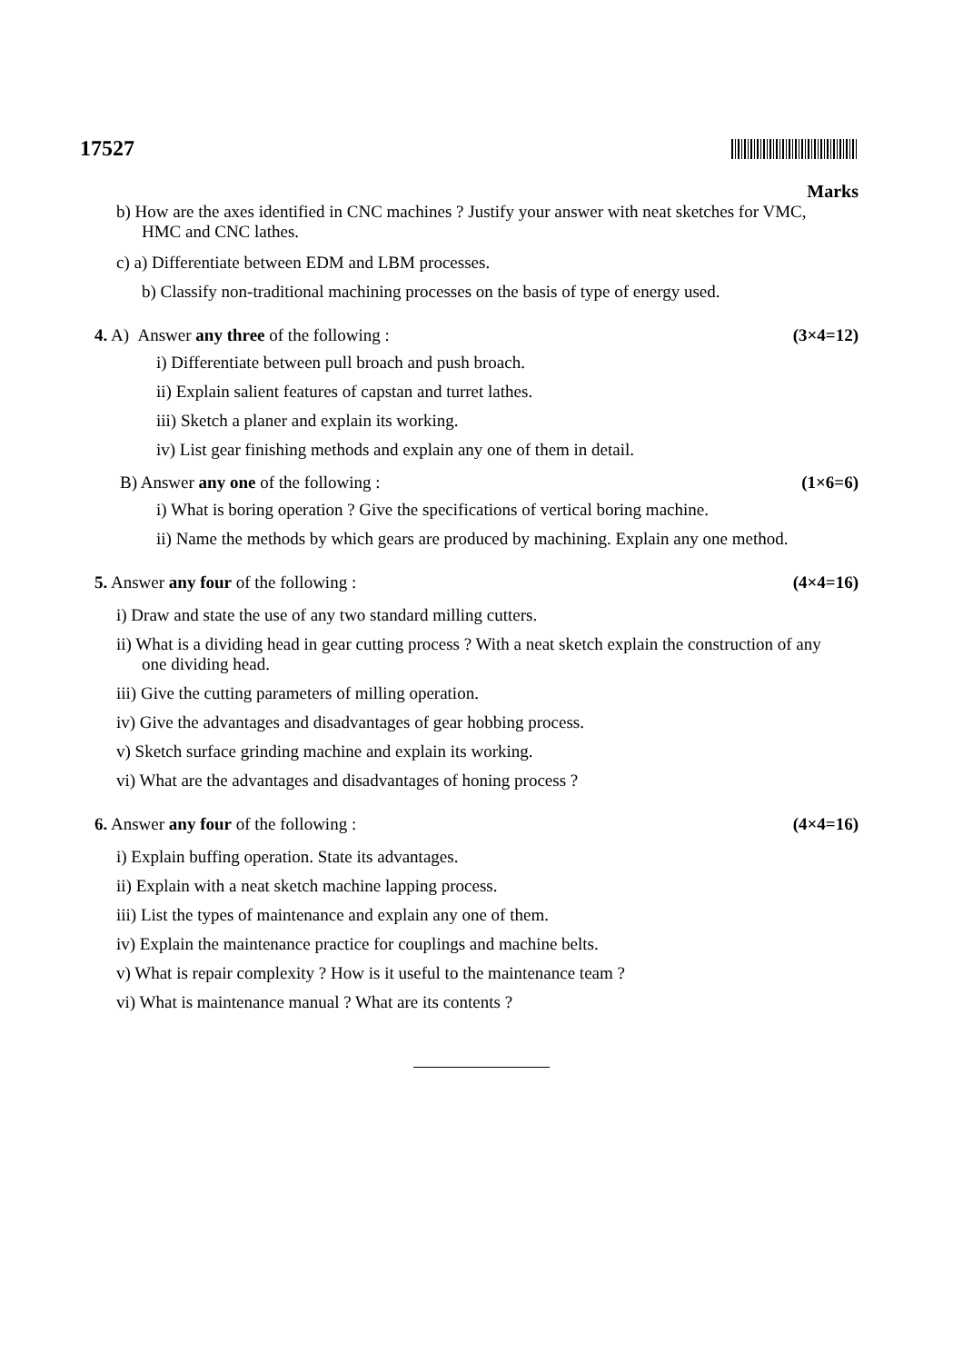17527
Marks
b) How are the axes identified in CNC machines ? Justify your answer with neat sketches for VMC, HMC and CNC lathes.
c) a) Differentiate between EDM and LBM processes.
b) Classify non-traditional machining processes on the basis of type of energy used.
4. A) Answer any three of the following : (3×4=12)
i) Differentiate between pull broach and push broach.
ii) Explain salient features of capstan and turret lathes.
iii) Sketch a planer and explain its working.
iv) List gear finishing methods and explain any one of them in detail.
B) Answer any one of the following : (1×6=6)
i) What is boring operation ? Give the specifications of vertical boring machine.
ii) Name the methods by which gears are produced by machining. Explain any one method.
5. Answer any four of the following : (4×4=16)
i) Draw and state the use of any two standard milling cutters.
ii) What is a dividing head in gear cutting process ? With a neat sketch explain the construction of any one dividing head.
iii) Give the cutting parameters of milling operation.
iv) Give the advantages and disadvantages of gear hobbing process.
v) Sketch surface grinding machine and explain its working.
vi) What are the advantages and disadvantages of honing process ?
6. Answer any four of the following : (4×4=16)
i) Explain buffing operation. State its advantages.
ii) Explain with a neat sketch machine lapping process.
iii) List the types of maintenance and explain any one of them.
iv) Explain the maintenance practice for couplings and machine belts.
v) What is repair complexity ? How is it useful to the maintenance team ?
vi) What is maintenance manual ? What are its contents ?